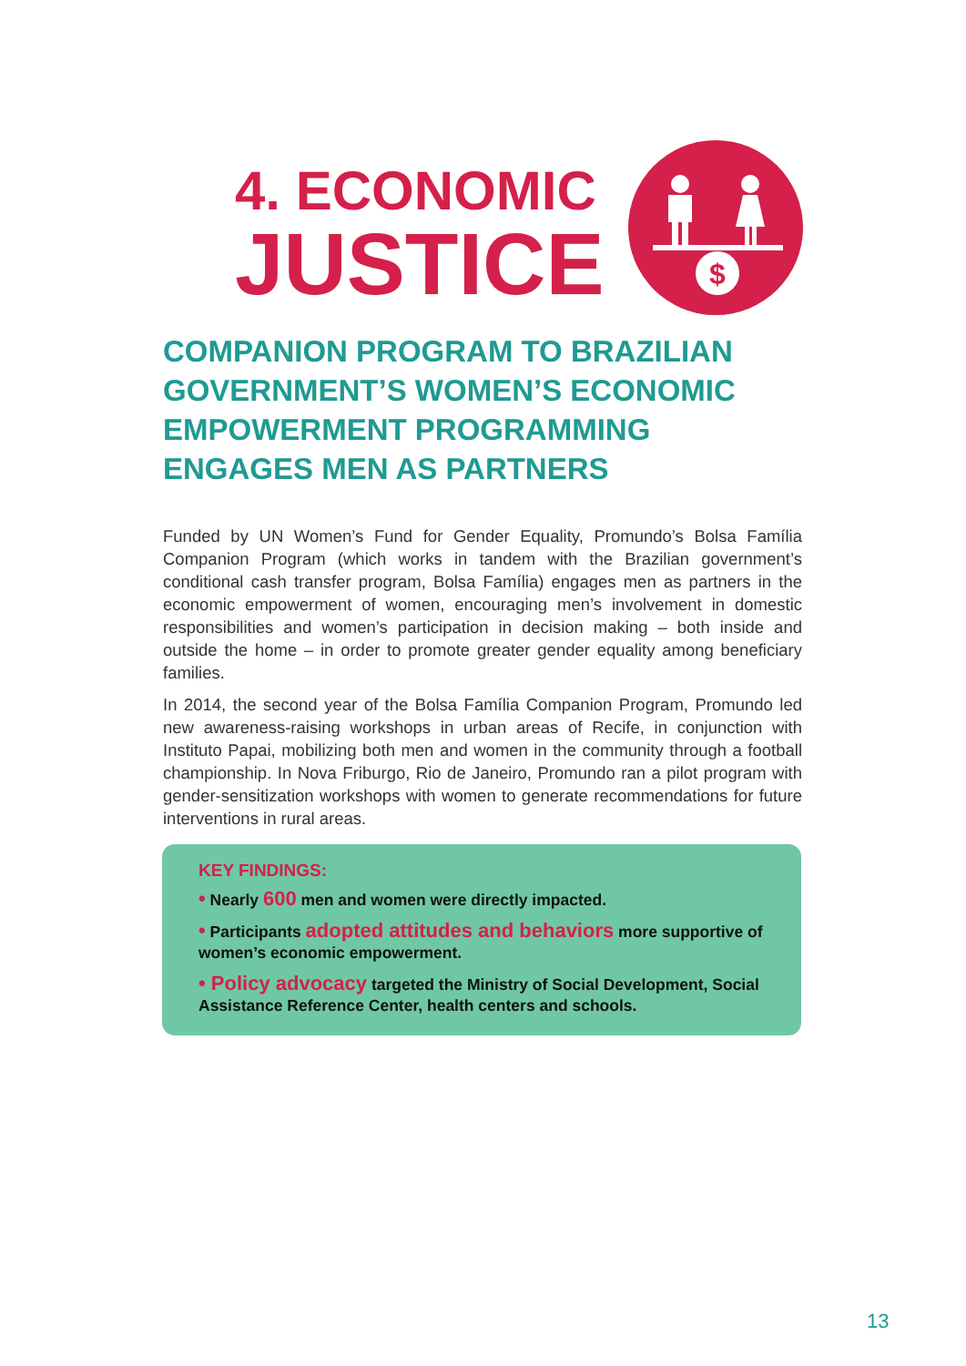4. ECONOMIC
JUSTICE
$
COMPANION PROGRAM TO BRAZILIAN GOVERNMENT’S WOMEN’S ECONOMIC EMPOWERMENT PROGRAMMING ENGAGES MEN AS PARTNERS
Funded by UN Women’s Fund for Gender Equality, Promundo’s Bolsa Família Companion Program (which works in tandem with the Brazilian government’s conditional cash transfer program, Bolsa Família) engages men as partners in the economic empowerment of women, encouraging men’s involvement in domestic responsibilities and women’s participation in decision making – both inside and outside the home – in order to promote greater gender equality among beneficiary families.
In 2014, the second year of the Bolsa Família Companion Program, Promundo led new awareness-raising workshops in urban areas of Recife, in conjunction with Instituto Papai, mobilizing both men and women in the community through a football championship. In Nova Friburgo, Rio de Janeiro, Promundo ran a pilot program with gender-sensitization workshops with women to generate recommendations for future interventions in rural areas.
KEY FINDINGS:
• Nearly 600 men and women were directly impacted.
• Participants adopted attitudes and behaviors more supportive of women’s economic empowerment.
• Policy advocacy targeted the Ministry of Social Development, Social Assistance Reference Center, health centers and schools.
13